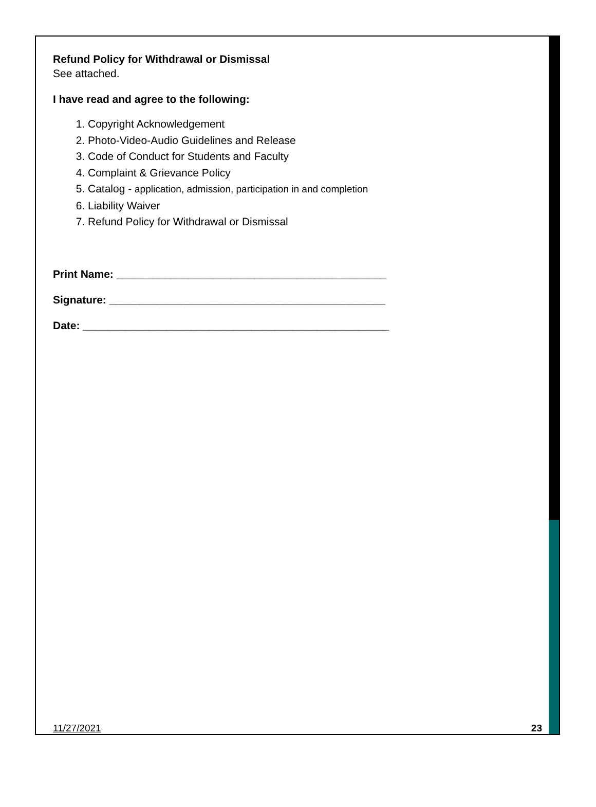Refund Policy for Withdrawal or Dismissal
See attached.
I have read and agree to the following:
1. Copyright Acknowledgement
2. Photo-Video-Audio Guidelines and Release
3. Code of Conduct for Students and Faculty
4. Complaint & Grievance Policy
5. Catalog - application, admission, participation in and completion
6. Liability Waiver
7. Refund Policy for Withdrawal or Dismissal
Print Name: _____________________________________________
Signature: ______________________________________________
Date: ___________________________________________________
11/27/2021 23